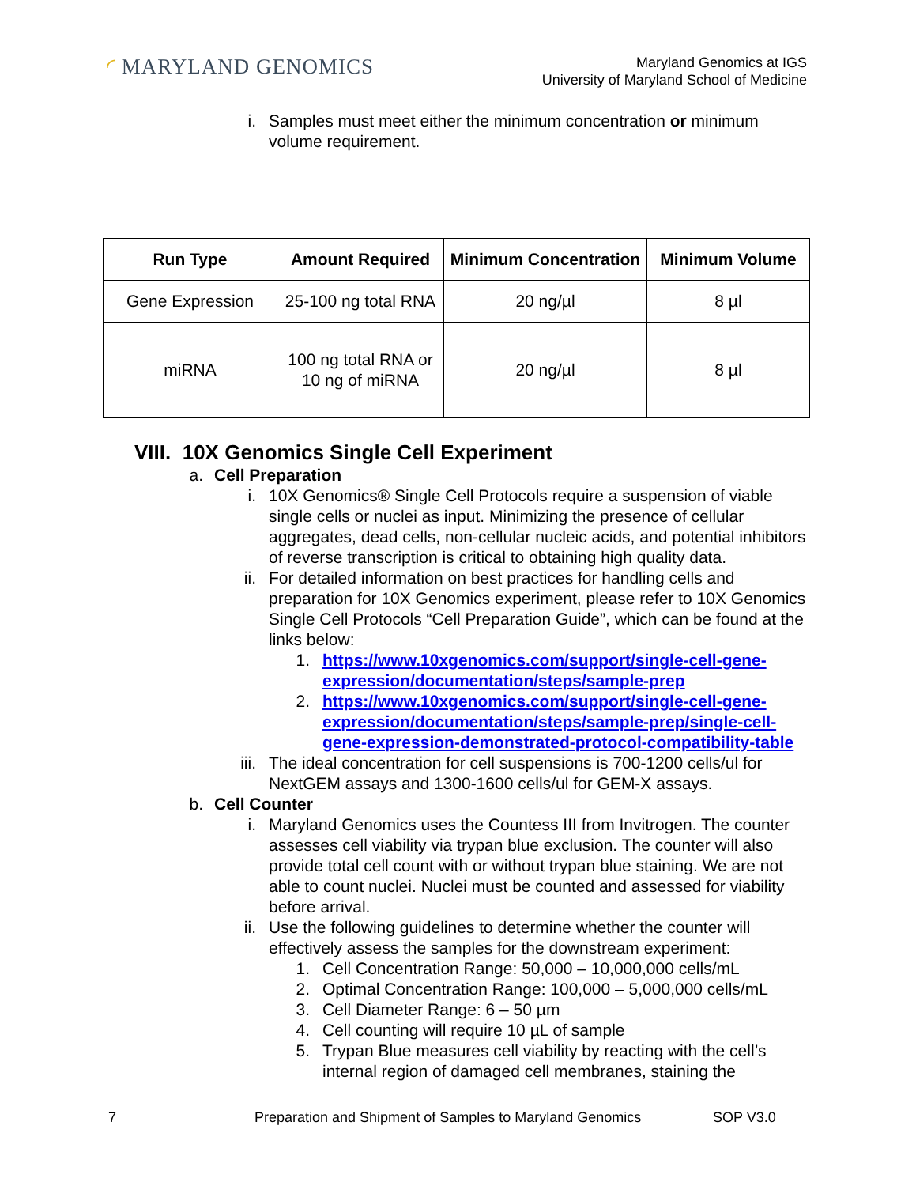◜ MARYLAND GENOMICS
Maryland Genomics at IGS
University of Maryland School of Medicine
i. Samples must meet either the minimum concentration or minimum volume requirement.
| Run Type | Amount Required | Minimum Concentration | Minimum Volume |
| --- | --- | --- | --- |
| Gene Expression | 25-100 ng total RNA | 20 ng/µl | 8 µl |
| miRNA | 100 ng total RNA or 10 ng of miRNA | 20 ng/µl | 8 µl |
VIII. 10X Genomics Single Cell Experiment
a. Cell Preparation
i. 10X Genomics® Single Cell Protocols require a suspension of viable single cells or nuclei as input. Minimizing the presence of cellular aggregates, dead cells, non-cellular nucleic acids, and potential inhibitors of reverse transcription is critical to obtaining high quality data.
ii. For detailed information on best practices for handling cells and preparation for 10X Genomics experiment, please refer to 10X Genomics Single Cell Protocols “Cell Preparation Guide”, which can be found at the links below:
1. https://www.10xgenomics.com/support/single-cell-gene-expression/documentation/steps/sample-prep
2. https://www.10xgenomics.com/support/single-cell-gene-expression/documentation/steps/sample-prep/single-cell-gene-expression-demonstrated-protocol-compatibility-table
iii. The ideal concentration for cell suspensions is 700-1200 cells/ul for NextGEM assays and 1300-1600 cells/ul for GEM-X assays.
b. Cell Counter
i. Maryland Genomics uses the Countess III from Invitrogen. The counter assesses cell viability via trypan blue exclusion. The counter will also provide total cell count with or without trypan blue staining. We are not able to count nuclei. Nuclei must be counted and assessed for viability before arrival.
ii. Use the following guidelines to determine whether the counter will effectively assess the samples for the downstream experiment:
1. Cell Concentration Range: 50,000 – 10,000,000 cells/mL
2. Optimal Concentration Range: 100,000 – 5,000,000 cells/mL
3. Cell Diameter Range: 6 – 50 µm
4. Cell counting will require 10 µL of sample
5. Trypan Blue measures cell viability by reacting with the cell’s internal region of damaged cell membranes, staining the
7 Preparation and Shipment of Samples to Maryland Genomics SOP V3.0